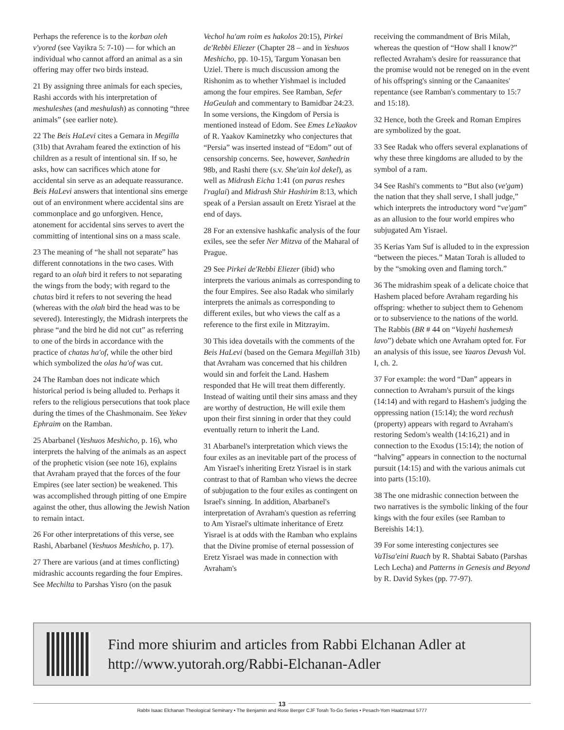Perhaps the reference is to the korban oleh v'yored (see Vayikra 5: 7-10) — for which an individual who cannot afford an animal as a sin offering may offer two birds instead.
21 By assigning three animals for each species, Rashi accords with his interpretation of meshuleshes (and meshulash) as connoting “three animals” (see earlier note).
22 The Beis HaLevi cites a Gemara in Megilla (31b) that Avraham feared the extinction of his children as a result of intentional sin. If so, he asks, how can sacrifices which atone for accidental sin serve as an adequate reassurance. Beis HaLevi answers that intentional sins emerge out of an environment where accidental sins are commonplace and go unforgiven. Hence, atonement for accidental sins serves to avert the committing of intentional sins on a mass scale.
23 The meaning of “he shall not separate” has different connotations in the two cases. With regard to an olah bird it refers to not separating the wings from the body; with regard to the chatas bird it refers to not severing the head (whereas with the olah bird the head was to be severed). Interestingly, the Midrash interprets the phrase “and the bird he did not cut” as referring to one of the birds in accordance with the practice of chatas ha'of, while the other bird which symbolized the olas ha'of was cut.
24 The Ramban does not indicate which historical period is being alluded to. Perhaps it refers to the religious persecutions that took place during the times of the Chashmonaim. See Yekev Ephraim on the Ramban.
25 Abarbanel (Yeshuos Meshicho, p. 16), who interprets the halving of the animals as an aspect of the prophetic vision (see note 16), explains that Avraham prayed that the forces of the four Empires (see later section) be weakened. This was accomplished through pitting of one Empire against the other, thus allowing the Jewish Nation to remain intact.
26 For other interpretations of this verse, see Rashi, Abarbanel (Yeshuos Meshicho, p. 17).
27 There are various (and at times conflicting) midrashic accounts regarding the four Empires. See Mechilta to Parshas Yisro (on the pasuk
Vechol ha'am roim es hakolos 20:15), Pirkei de'Rebbi Eliezer (Chapter 28 – and in Yeshuos Meshicho, pp. 10-15), Targum Yonasan ben Uziel. There is much discussion among the Rishonim as to whether Yishmael is included among the four empires. See Ramban, Sefer HaGeulah and commentary to Bamidbar 24:23. In some versions, the Kingdom of Persia is mentioned instead of Edom. See Emes LeYaakov of R. Yaakov Kaminetzky who conjectures that “Persia” was inserted instead of “Edom” out of censorship concerns. See, however, Sanhedrin 98b, and Rashi there (s.v. She'ain kol dekel), as well as Midrash Eicha 1:41 (on paras reshes l'raglai) and Midrash Shir Hashirim 8:13, which speak of a Persian assault on Eretz Yisrael at the end of days.
28 For an extensive hashkafic analysis of the four exiles, see the sefer Ner Mitzva of the Maharal of Prague.
29 See Pirkei de'Rebbi Eliezer (ibid) who interprets the various animals as corresponding to the four Empires. See also Radak who similarly interprets the animals as corresponding to different exiles, but who views the calf as a reference to the first exile in Mitzrayim.
30 This idea dovetails with the comments of the Beis HaLevi (based on the Gemara Megillah 31b) that Avraham was concerned that his children would sin and forfeit the Land. Hashem responded that He will treat them differently. Instead of waiting until their sins amass and they are worthy of destruction, He will exile them upon their first sinning in order that they could eventually return to inherit the Land.
31 Abarbanel's interpretation which views the four exiles as an inevitable part of the process of Am Yisrael's inheriting Eretz Yisrael is in stark contrast to that of Ramban who views the decree of subjugation to the four exiles as contingent on Israel's sinning. In addition, Abarbanel's interpretation of Avraham's question as referring to Am Yisrael's ultimate inheritance of Eretz Yisrael is at odds with the Ramban who explains that the Divine promise of eternal possession of Eretz Yisrael was made in connection with Avraham's
receiving the commandment of Bris Milah, whereas the question of “How shall I know?” reflected Avraham's desire for reassurance that the promise would not be reneged on in the event of his offspring's sinning or the Canaanites' repentance (see Ramban's commentary to 15:7 and 15:18).
32 Hence, both the Greek and Roman Empires are symbolized by the goat.
33 See Radak who offers several explanations of why these three kingdoms are alluded to by the symbol of a ram.
34 See Rashi's comments to “But also (ve'gam) the nation that they shall serve, I shall judge,” which interprets the introductory word “ve'gam” as an allusion to the four world empires who subjugated Am Yisrael.
35 Kerias Yam Suf is alluded to in the expression “between the pieces.” Matan Torah is alluded to by the “smoking oven and flaming torch.”
36 The midrashim speak of a delicate choice that Hashem placed before Avraham regarding his offspring: whether to subject them to Gehenom or to subservience to the nations of the world. The Rabbis (BR # 44 on “Vayehi hashemesh lavo”) debate which one Avraham opted for. For an analysis of this issue, see Yaaros Devash Vol. I, ch. 2.
37 For example: the word “Dan” appears in connection to Avraham's pursuit of the kings (14:14) and with regard to Hashem's judging the oppressing nation (15:14); the word rechush (property) appears with regard to Avraham's restoring Sedom's wealth (14:16,21) and in connection to the Exodus (15:14); the notion of “halving” appears in connection to the nocturnal pursuit (14:15) and with the various animals cut into parts (15:10).
38 The one midrashic connection between the two narratives is the symbolic linking of the four kings with the four exiles (see Ramban to Bereishis 14:1).
39 For some interesting conjectures see VaTisa'eini Ruach by R. Shabtai Sabato (Parshas Lech Lecha) and Patterns in Genesis and Beyond by R. David Sykes (pp. 77-97).
Find more shiurim and articles from Rabbi Elchanan Adler at
http://www.yutorah.org/Rabbi-Elchanan-Adler
13
Rabbi Isaac Elchanan Theological Seminary • The Benjamin and Rose Berger CJF Torah To-Go Series • Pesach-Yom Haatzmaut 5777